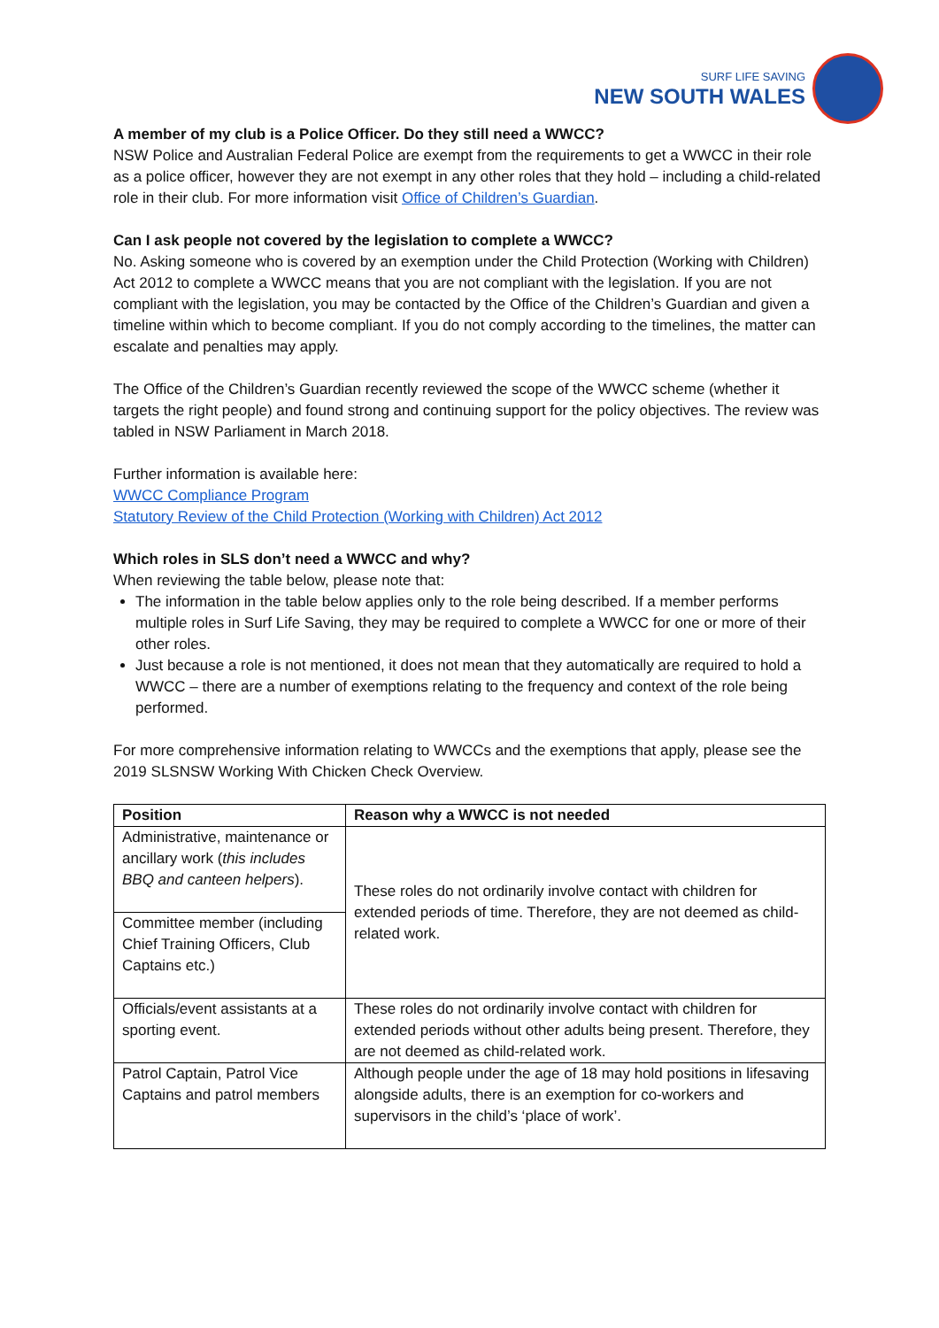SURF LIFE SAVING
NEW SOUTH WALES
A member of my club is a Police Officer. Do they still need a WWCC?
NSW Police and Australian Federal Police are exempt from the requirements to get a WWCC in their role as a police officer, however they are not exempt in any other roles that they hold – including a child-related role in their club. For more information visit Office of Children’s Guardian.
Can I ask people not covered by the legislation to complete a WWCC?
No. Asking someone who is covered by an exemption under the Child Protection (Working with Children) Act 2012 to complete a WWCC means that you are not compliant with the legislation. If you are not compliant with the legislation, you may be contacted by the Office of the Children’s Guardian and given a timeline within which to become compliant. If you do not comply according to the timelines, the matter can escalate and penalties may apply.
The Office of the Children’s Guardian recently reviewed the scope of the WWCC scheme (whether it targets the right people) and found strong and continuing support for the policy objectives. The review was tabled in NSW Parliament in March 2018.
Further information is available here:
WWCC Compliance Program
Statutory Review of the Child Protection (Working with Children) Act 2012
Which roles in SLS don’t need a WWCC and why?
When reviewing the table below, please note that:
The information in the table below applies only to the role being described. If a member performs multiple roles in Surf Life Saving, they may be required to complete a WWCC for one or more of their other roles.
Just because a role is not mentioned, it does not mean that they automatically are required to hold a WWCC – there are a number of exemptions relating to the frequency and context of the role being performed.
For more comprehensive information relating to WWCCs and the exemptions that apply, please see the 2019 SLSNSW Working With Chicken Check Overview.
| Position | Reason why a WWCC is not needed |
| --- | --- |
| Administrative, maintenance or ancillary work ( this includes BBQ and canteen helpers ). | These roles do not ordinarily involve contact with children for extended periods of time. Therefore, they are not deemed as child-related work. |
| Committee member (including Chief Training Officers, Club Captains etc.) | |
| Officials/event assistants at a sporting event. | These roles do not ordinarily involve contact with children for extended periods without other adults being present. Therefore, they are not deemed as child-related work. |
| Patrol Captain, Patrol Vice Captains and patrol members | Although people under the age of 18 may hold positions in lifesaving alongside adults, there is an exemption for co-workers and supervisors in the child’s ‘place of work’. |